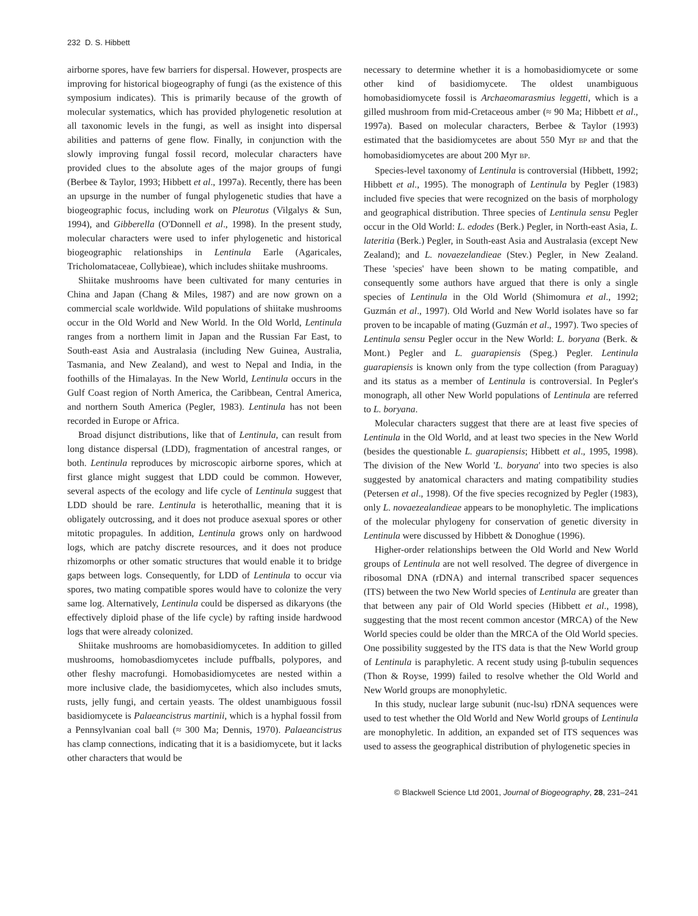232 D. S. Hibbett
airborne spores, have few barriers for dispersal. However, prospects are improving for historical biogeography of fungi (as the existence of this symposium indicates). This is primarily because of the growth of molecular systematics, which has provided phylogenetic resolution at all taxonomic levels in the fungi, as well as insight into dispersal abilities and patterns of gene flow. Finally, in conjunction with the slowly improving fungal fossil record, molecular characters have provided clues to the absolute ages of the major groups of fungi (Berbee & Taylor, 1993; Hibbett et al., 1997a). Recently, there has been an upsurge in the number of fungal phylogenetic studies that have a biogeographic focus, including work on Pleurotus (Vilgalys & Sun, 1994), and Gibberella (O'Donnell et al., 1998). In the present study, molecular characters were used to infer phylogenetic and historical biogeographic relationships in Lentinula Earle (Agaricales, Tricholomataceae, Collybieae), which includes shiitake mushrooms.
Shiitake mushrooms have been cultivated for many centuries in China and Japan (Chang & Miles, 1987) and are now grown on a commercial scale worldwide. Wild populations of shiitake mushrooms occur in the Old World and New World. In the Old World, Lentinula ranges from a northern limit in Japan and the Russian Far East, to South-east Asia and Australasia (including New Guinea, Australia, Tasmania, and New Zealand), and west to Nepal and India, in the foothills of the Himalayas. In the New World, Lentinula occurs in the Gulf Coast region of North America, the Caribbean, Central America, and northern South America (Pegler, 1983). Lentinula has not been recorded in Europe or Africa.
Broad disjunct distributions, like that of Lentinula, can result from long distance dispersal (LDD), fragmentation of ancestral ranges, or both. Lentinula reproduces by microscopic airborne spores, which at first glance might suggest that LDD could be common. However, several aspects of the ecology and life cycle of Lentinula suggest that LDD should be rare. Lentinula is heterothallic, meaning that it is obligately outcrossing, and it does not produce asexual spores or other mitotic propagules. In addition, Lentinula grows only on hardwood logs, which are patchy discrete resources, and it does not produce rhizomorphs or other somatic structures that would enable it to bridge gaps between logs. Consequently, for LDD of Lentinula to occur via spores, two mating compatible spores would have to colonize the very same log. Alternatively, Lentinula could be dispersed as dikaryons (the effectively diploid phase of the life cycle) by rafting inside hardwood logs that were already colonized.
Shiitake mushrooms are homobasidiomycetes. In addition to gilled mushrooms, homobasdiomycetes include puffballs, polypores, and other fleshy macrofungi. Homobasidiomycetes are nested within a more inclusive clade, the basidiomycetes, which also includes smuts, rusts, jelly fungi, and certain yeasts. The oldest unambiguous fossil basidiomycete is Palaeancistrus martinii, which is a hyphal fossil from a Pennsylvanian coal ball (≈ 300 Ma; Dennis, 1970). Palaeancistrus has clamp connections, indicating that it is a basidiomycete, but it lacks other characters that would be
necessary to determine whether it is a homobasidiomycete or some other kind of basidiomycete. The oldest unambiguous homobasidiomycete fossil is Archaeomarasmius leggetti, which is a gilled mushroom from mid-Cretaceous amber (≈ 90 Ma; Hibbett et al., 1997a). Based on molecular characters, Berbee & Taylor (1993) estimated that the basidiomycetes are about 550 Myr BP and that the homobasidiomycetes are about 200 Myr BP.
Species-level taxonomy of Lentinula is controversial (Hibbett, 1992; Hibbett et al., 1995). The monograph of Lentinula by Pegler (1983) included five species that were recognized on the basis of morphology and geographical distribution. Three species of Lentinula sensu Pegler occur in the Old World: L. edodes (Berk.) Pegler, in North-east Asia, L. lateritia (Berk.) Pegler, in South-east Asia and Australasia (except New Zealand); and L. novaezelandieae (Stev.) Pegler, in New Zealand. These 'species' have been shown to be mating compatible, and consequently some authors have argued that there is only a single species of Lentinula in the Old World (Shimomura et al., 1992; Guzmán et al., 1997). Old World and New World isolates have so far proven to be incapable of mating (Guzmán et al., 1997). Two species of Lentinula sensu Pegler occur in the New World: L. boryana (Berk. & Mont.) Pegler and L. guarapiensis (Speg.) Pegler. Lentinula guarapiensis is known only from the type collection (from Paraguay) and its status as a member of Lentinula is controversial. In Pegler's monograph, all other New World populations of Lentinula are referred to L. boryana.
Molecular characters suggest that there are at least five species of Lentinula in the Old World, and at least two species in the New World (besides the questionable L. guarapiensis; Hibbett et al., 1995, 1998). The division of the New World 'L. boryana' into two species is also suggested by anatomical characters and mating compatibility studies (Petersen et al., 1998). Of the five species recognized by Pegler (1983), only L. novaezealandieae appears to be monophyletic. The implications of the molecular phylogeny for conservation of genetic diversity in Lentinula were discussed by Hibbett & Donoghue (1996).
Higher-order relationships between the Old World and New World groups of Lentinula are not well resolved. The degree of divergence in ribosomal DNA (rDNA) and internal transcribed spacer sequences (ITS) between the two New World species of Lentinula are greater than that between any pair of Old World species (Hibbett et al., 1998), suggesting that the most recent common ancestor (MRCA) of the New World species could be older than the MRCA of the Old World species. One possibility suggested by the ITS data is that the New World group of Lentinula is paraphyletic. A recent study using β-tubulin sequences (Thon & Royse, 1999) failed to resolve whether the Old World and New World groups are monophyletic.
In this study, nuclear large subunit (nuc-lsu) rDNA sequences were used to test whether the Old World and New World groups of Lentinula are monophyletic. In addition, an expanded set of ITS sequences was used to assess the geographical distribution of phylogenetic species in
© Blackwell Science Ltd 2001, Journal of Biogeography, 28, 231–241